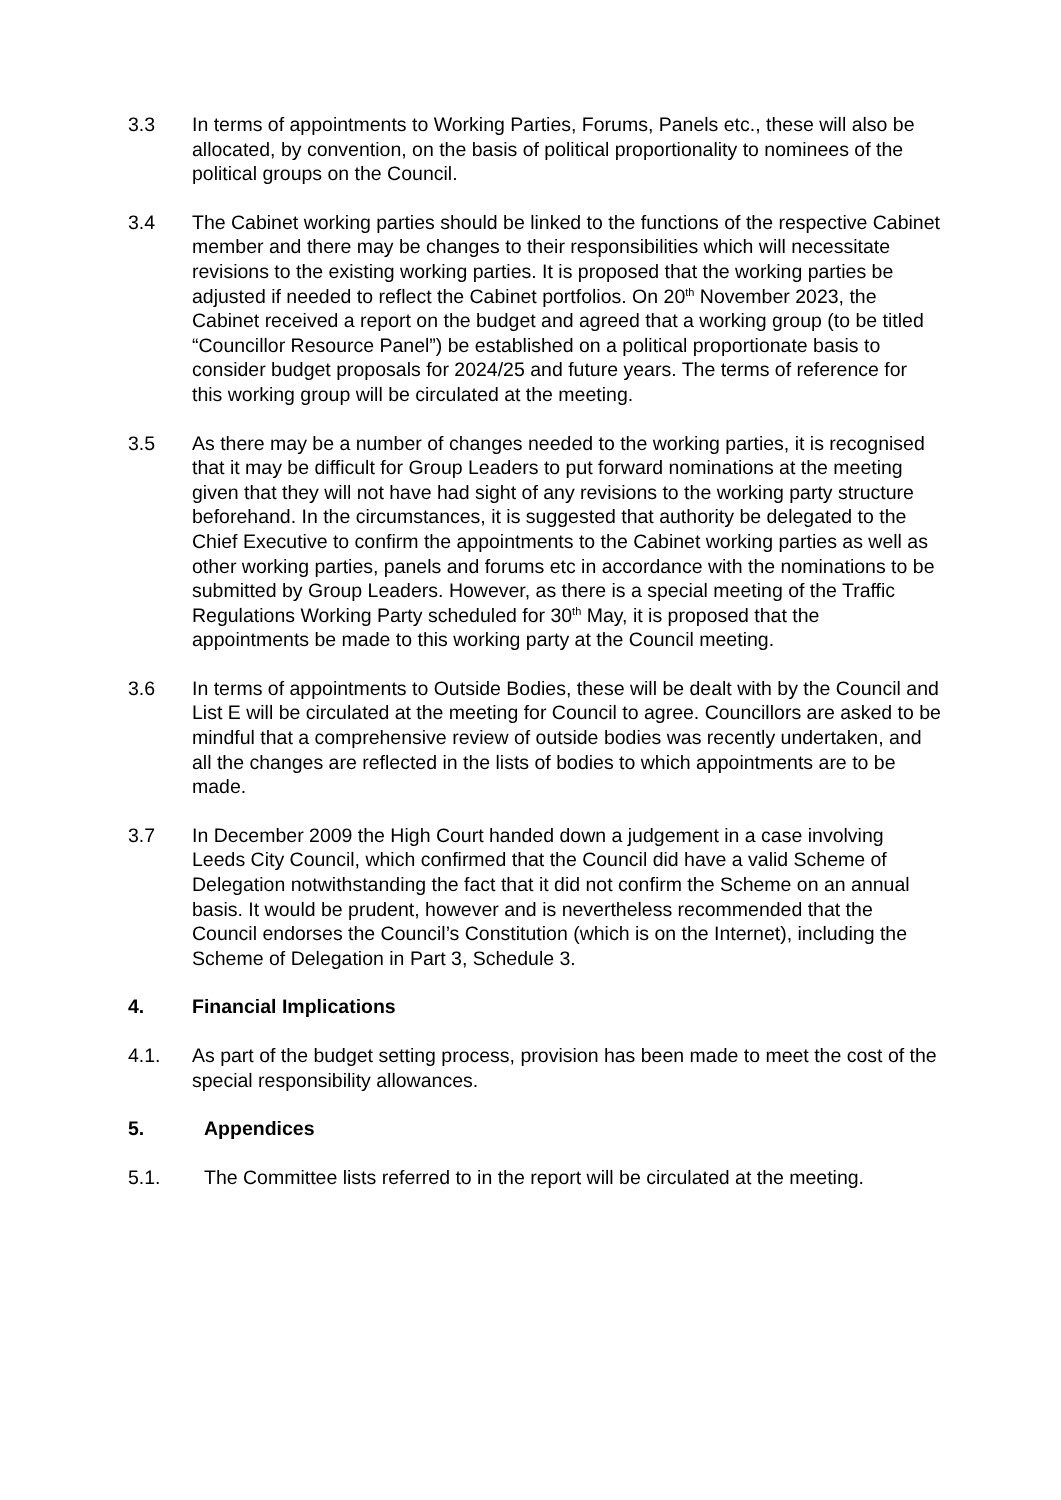3.3 In terms of appointments to Working Parties, Forums, Panels etc., these will also be allocated, by convention, on the basis of political proportionality to nominees of the political groups on the Council.
3.4 The Cabinet working parties should be linked to the functions of the respective Cabinet member and there may be changes to their responsibilities which will necessitate revisions to the existing working parties. It is proposed that the working parties be adjusted if needed to reflect the Cabinet portfolios. On 20<sup>th</sup> November 2023, the Cabinet received a report on the budget and agreed that a working group (to be titled “Councillor Resource Panel”) be established on a political proportionate basis to consider budget proposals for 2024/25 and future years. The terms of reference for this working group will be circulated at the meeting.
3.5 As there may be a number of changes needed to the working parties, it is recognised that it may be difficult for Group Leaders to put forward nominations at the meeting given that they will not have had sight of any revisions to the working party structure beforehand. In the circumstances, it is suggested that authority be delegated to the Chief Executive to confirm the appointments to the Cabinet working parties as well as other working parties, panels and forums etc in accordance with the nominations to be submitted by Group Leaders. However, as there is a special meeting of the Traffic Regulations Working Party scheduled for 30<sup>th</sup> May, it is proposed that the appointments be made to this working party at the Council meeting.
3.6 In terms of appointments to Outside Bodies, these will be dealt with by the Council and List E will be circulated at the meeting for Council to agree. Councillors are asked to be mindful that a comprehensive review of outside bodies was recently undertaken, and all the changes are reflected in the lists of bodies to which appointments are to be made.
3.7 In December 2009 the High Court handed down a judgement in a case involving Leeds City Council, which confirmed that the Council did have a valid Scheme of Delegation notwithstanding the fact that it did not confirm the Scheme on an annual basis. It would be prudent, however and is nevertheless recommended that the Council endorses the Council’s Constitution (which is on the Internet), including the Scheme of Delegation in Part 3, Schedule 3.
4. Financial Implications
4.1. As part of the budget setting process, provision has been made to meet the cost of the special responsibility allowances.
5. Appendices
5.1. The Committee lists referred to in the report will be circulated at the meeting.